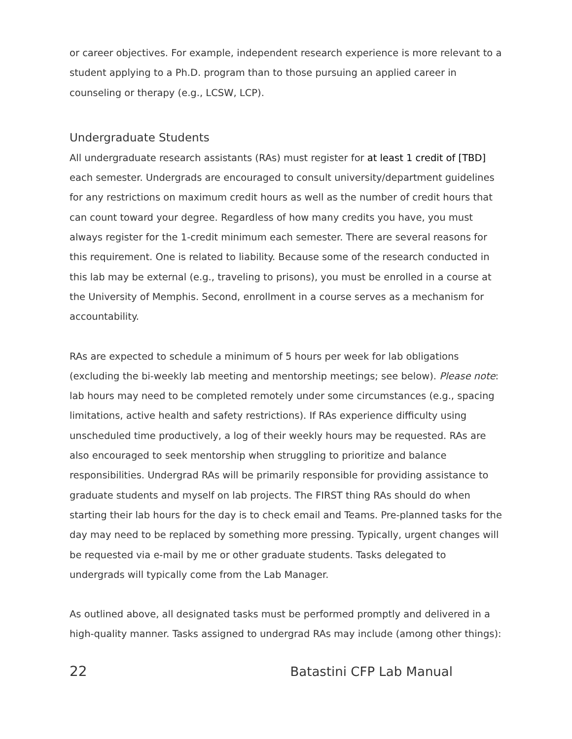or career objectives. For example, independent research experience is more relevant to a student applying to a Ph.D. program than to those pursuing an applied career in counseling or therapy (e.g., LCSW, LCP).
Undergraduate Students
All undergraduate research assistants (RAs) must register for at least 1 credit of [TBD] each semester. Undergrads are encouraged to consult university/department guidelines for any restrictions on maximum credit hours as well as the number of credit hours that can count toward your degree. Regardless of how many credits you have, you must always register for the 1-credit minimum each semester. There are several reasons for this requirement. One is related to liability. Because some of the research conducted in this lab may be external (e.g., traveling to prisons), you must be enrolled in a course at the University of Memphis. Second, enrollment in a course serves as a mechanism for accountability.
RAs are expected to schedule a minimum of 5 hours per week for lab obligations (excluding the bi-weekly lab meeting and mentorship meetings; see below). Please note: lab hours may need to be completed remotely under some circumstances (e.g., spacing limitations, active health and safety restrictions). If RAs experience difficulty using unscheduled time productively, a log of their weekly hours may be requested. RAs are also encouraged to seek mentorship when struggling to prioritize and balance responsibilities. Undergrad RAs will be primarily responsible for providing assistance to graduate students and myself on lab projects. The FIRST thing RAs should do when starting their lab hours for the day is to check email and Teams. Pre-planned tasks for the day may need to be replaced by something more pressing. Typically, urgent changes will be requested via e-mail by me or other graduate students. Tasks delegated to undergrads will typically come from the Lab Manager.
As outlined above, all designated tasks must be performed promptly and delivered in a high-quality manner. Tasks assigned to undergrad RAs may include (among other things):
22 Batastini CFP Lab Manual